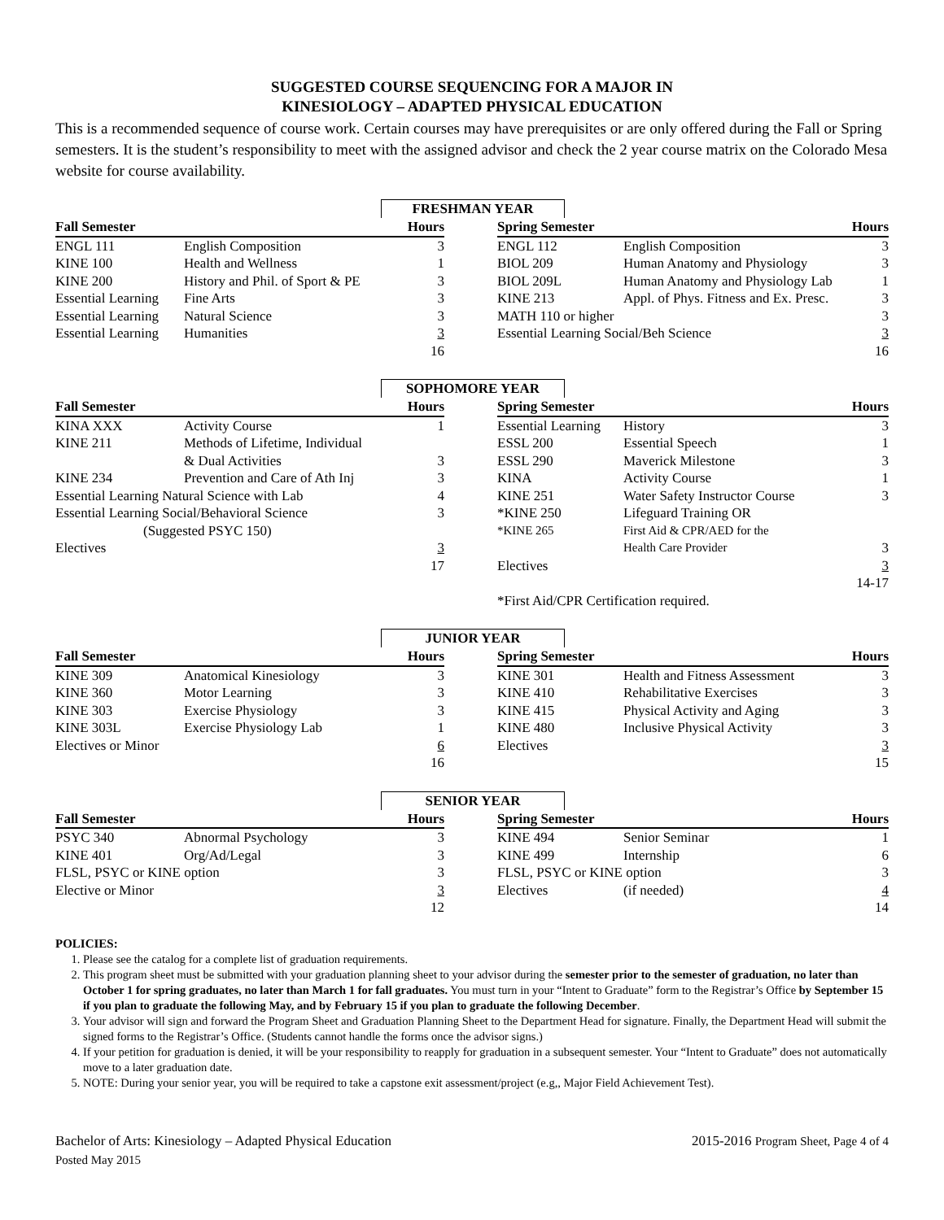SUGGESTED COURSE SEQUENCING FOR A MAJOR IN
KINESIOLOGY – ADAPTED PHYSICAL EDUCATION
This is a recommended sequence of course work. Certain courses may have prerequisites or are only offered during the Fall or Spring semesters. It is the student’s responsibility to meet with the assigned advisor and check the 2 year course matrix on the Colorado Mesa website for course availability.
FRESHMAN YEAR
| Fall Semester | | Hours | | Spring Semester | | Hours |
| ENGL 111 | English Composition | 3 | | ENGL 112 | English Composition | 3 |
| KINE 100 | Health and Wellness | 1 | | BIOL 209 | Human Anatomy and Physiology | 3 |
| KINE 200 | History and Phil. of Sport & PE | 3 | | BIOL 209L | Human Anatomy and Physiology Lab | 1 |
| Essential Learning | Fine Arts | 3 | | KINE 213 | Appl. of Phys. Fitness and Ex. Presc. | 3 |
| Essential Learning | Natural Science | 3 | | MATH 110 or higher | | 3 |
| Essential Learning | Humanities | 3 | | Essential Learning Social/Beh Science | | 3 |
| | | 16 | | | | 16 |
SOPHOMORE YEAR
| Fall Semester | | Hours | | Spring Semester | | Hours |
| KINA XXX | Activity Course | 1 | | Essential Learning | History | 3 |
| KINE 211 | Methods of Lifetime, Individual | | | ESSL 200 | Essential Speech | 1 |
| | & Dual Activities | 3 | | ESSL 290 | Maverick Milestone | 3 |
| KINE 234 | Prevention and Care of Ath Inj | 3 | | KINA | Activity Course | 1 |
| Essential Learning Natural Science with Lab | | 4 | | KINE 251 | Water Safety Instructor Course | 3 |
| Essential Learning Social/Behavioral Science | | 3 | | *KINE 250 | Lifeguard Training OR | |
| (Suggested PSYC 150) | | | | *KINE 265 | First Aid & CPR/AED for the | |
| Electives | | 3 | | | Health Care Provider | 3 |
| | | 17 | | Electives | | 3 |
| | | | | | | 14-17 |
| | | | | *First Aid/CPR Certification required. | | |
JUNIOR YEAR
| Fall Semester | | Hours | | Spring Semester | | Hours |
| KINE 309 | Anatomical Kinesiology | 3 | | KINE 301 | Health and Fitness Assessment | 3 |
| KINE 360 | Motor Learning | 3 | | KINE 410 | Rehabilitative Exercises | 3 |
| KINE 303 | Exercise Physiology | 3 | | KINE 415 | Physical Activity and Aging | 3 |
| KINE 303L | Exercise Physiology Lab | 1 | | KINE 480 | Inclusive Physical Activity | 3 |
| Electives or Minor | | 6 | | Electives | | 3 |
| | | 16 | | | | 15 |
SENIOR YEAR
| Fall Semester | | Hours | | Spring Semester | | Hours |
| PSYC 340 | Abnormal Psychology | 3 | | KINE 494 | Senior Seminar | 1 |
| KINE 401 | Org/Ad/Legal | 3 | | KINE 499 | Internship | 6 |
| FLSL, PSYC or KINE option | | 3 | | FLSL, PSYC or KINE option | | 3 |
| Elective or Minor | | 3 | | Electives | (if needed) | 4 |
| | | 12 | | | | 14 |
POLICIES:
1. Please see the catalog for a complete list of graduation requirements.
2. This program sheet must be submitted with your graduation planning sheet to your advisor during the semester prior to the semester of graduation, no later than October 1 for spring graduates, no later than March 1 for fall graduates. You must turn in your “Intent to Graduate” form to the Registrar’s Office by September 15 if you plan to graduate the following May, and by February 15 if you plan to graduate the following December.
3. Your advisor will sign and forward the Program Sheet and Graduation Planning Sheet to the Department Head for signature. Finally, the Department Head will submit the signed forms to the Registrar’s Office. (Students cannot handle the forms once the advisor signs.)
4. If your petition for graduation is denied, it will be your responsibility to reapply for graduation in a subsequent semester. Your “Intent to Graduate” does not automatically move to a later graduation date.
5. NOTE: During your senior year, you will be required to take a capstone exit assessment/project (e.g,, Major Field Achievement Test).
Bachelor of Arts: Kinesiology – Adapted Physical Education
Posted May 2015
2015-2016 Program Sheet, Page 4 of 4